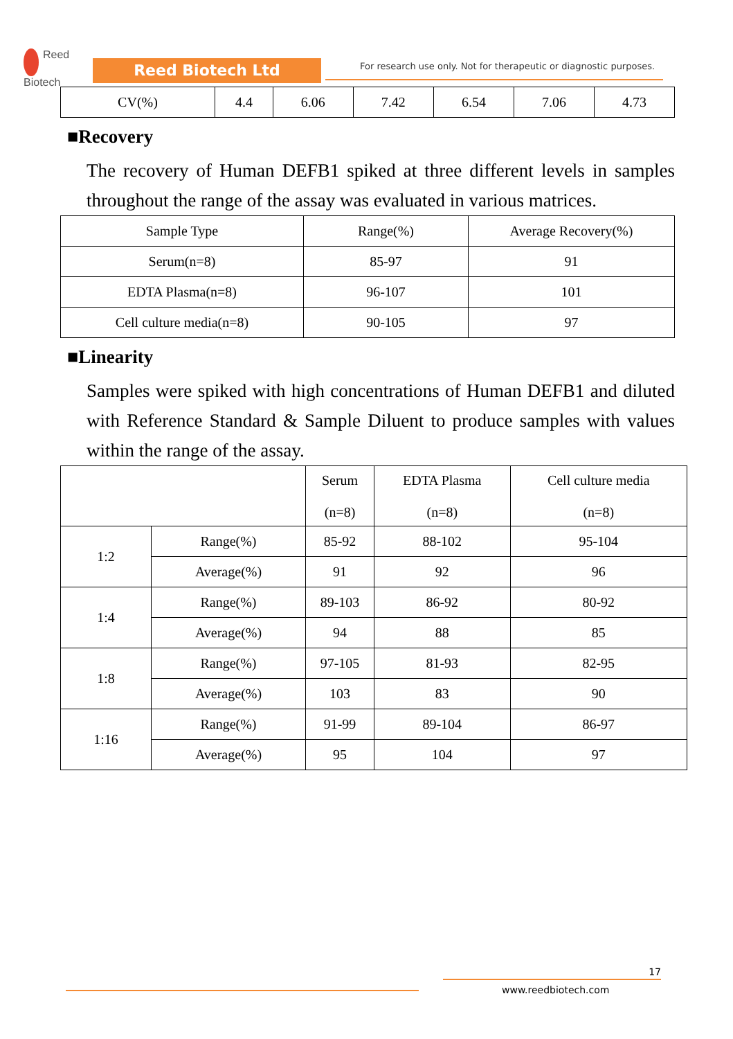Reed
Biotech
Reed Biotech Ltd
For research use only. Not for therapeutic or diagnostic purposes.
| CV(%) | 4.4 | 6.06 | 7.42 | 6.54 | 7.06 | 4.73 |
■Recovery
The recovery of Human DEFB1 spiked at three different levels in samples throughout the range of the assay was evaluated in various matrices.
| Sample Type | Range(%) | Average Recovery(%) |
| --- | --- | --- |
| Serum(n=8) | 85-97 | 91 |
| EDTA Plasma(n=8) | 96-107 | 101 |
| Cell culture media(n=8) | 90-105 | 97 |
■Linearity
Samples were spiked with high concentrations of Human DEFB1 and diluted with Reference Standard & Sample Diluent to produce samples with values within the range of the assay.
| | | Serum (n=8) | EDTA Plasma (n=8) | Cell culture media (n=8) |
| --- | --- | --- | --- | --- |
| 1:2 | Range(%) | 85-92 | 88-102 | 95-104 |
| | Average(%) | 91 | 92 | 96 |
| 1:4 | Range(%) | 89-103 | 86-92 | 80-92 |
| | Average(%) | 94 | 88 | 85 |
| 1:8 | Range(%) | 97-105 | 81-93 | 82-95 |
| | Average(%) | 103 | 83 | 90 |
| 1:16 | Range(%) | 91-99 | 89-104 | 86-97 |
| | Average(%) | 95 | 104 | 97 |
17
www.reedbiotech.com